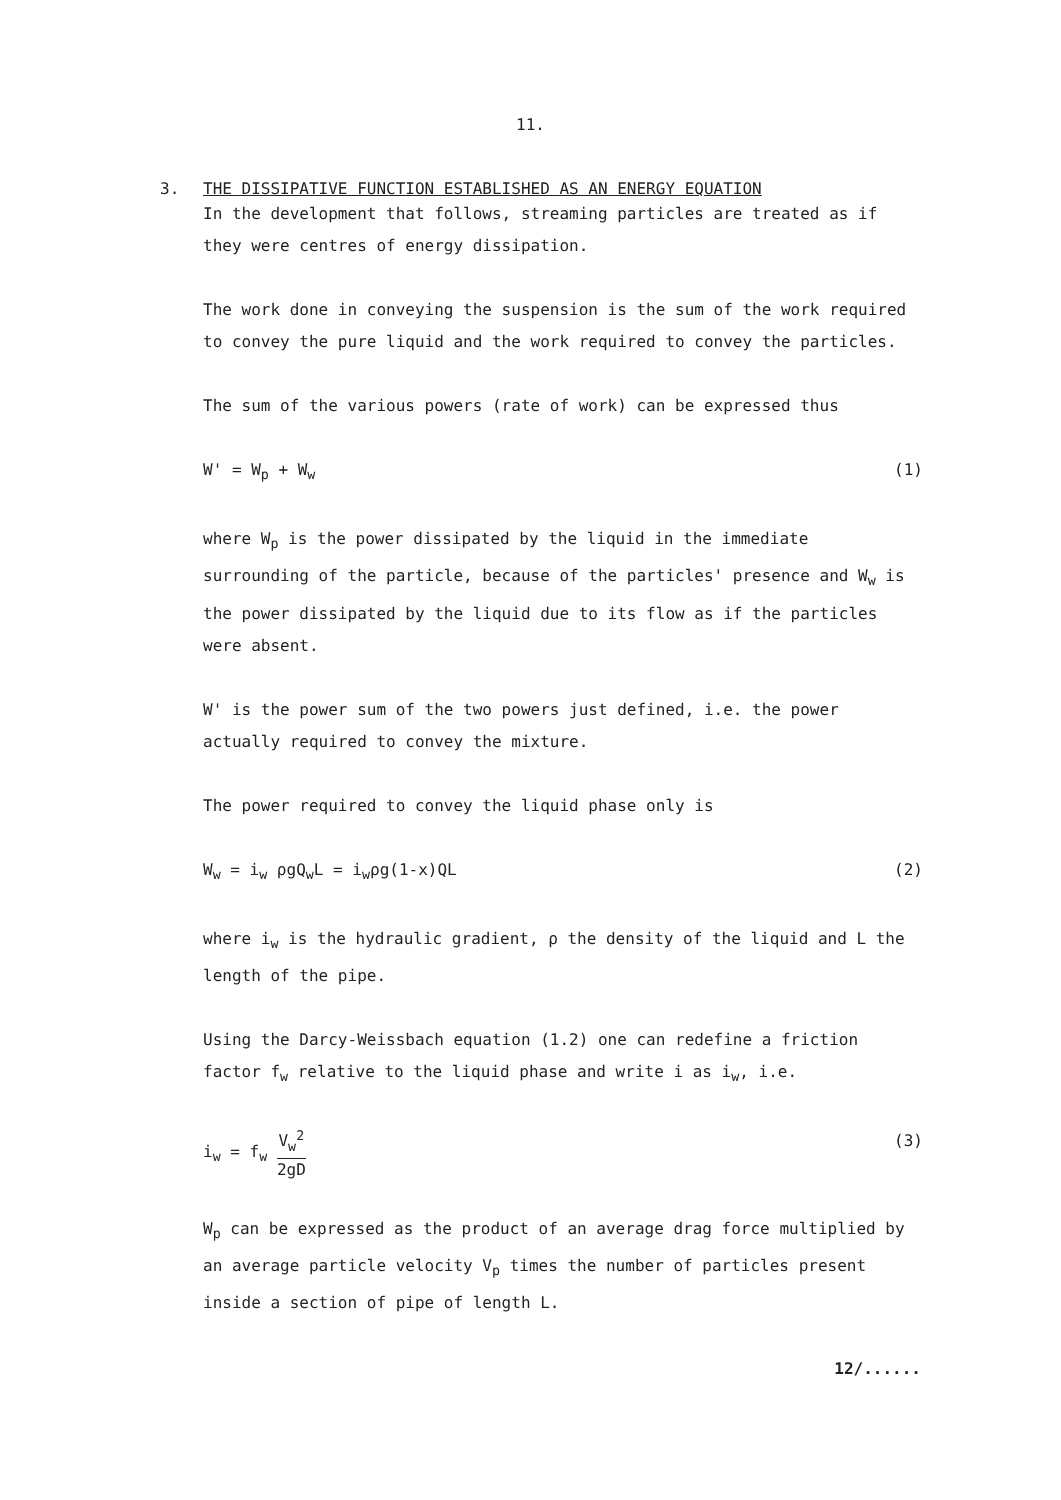11.
3. THE DISSIPATIVE FUNCTION ESTABLISHED AS AN ENERGY EQUATION
In the development that follows, streaming particles are treated as if they were centres of energy dissipation.
The work done in conveying the suspension is the sum of the work required to convey the pure liquid and the work required to convey the particles.
The sum of the various powers (rate of work) can be expressed thus
W' = W<sub>p</sub> + W<sub>w</sub> (1)
where W<sub>p</sub> is the power dissipated by the liquid in the immediate surrounding of the particle, because of the particles' presence and W<sub>w</sub> is the power dissipated by the liquid due to its flow as if the particles were absent.
W' is the power sum of the two powers just defined, i.e. the power actually required to convey the mixture.
The power required to convey the liquid phase only is
W<sub>w</sub> = i<sub>w</sub> ρgQ<sub>w</sub>L = i<sub>w</sub>ρg(1-x)QL (2)
where i<sub>w</sub> is the hydraulic gradient, ρ the density of the liquid and L the length of the pipe.
Using the Darcy-Weissbach equation (1.2) one can redefine a friction factor f<sub>w</sub> relative to the liquid phase and write i as i<sub>w</sub>, i.e.
i<sub>w</sub> = f<sub>w</sub>
V<sub>w</sub><sup>2</sup>
2gD
(3)
W<sub>p</sub> can be expressed as the product of an average drag force multiplied by an average particle velocity V<sub>p</sub> times the number of particles present inside a section of pipe of length L.
12/......